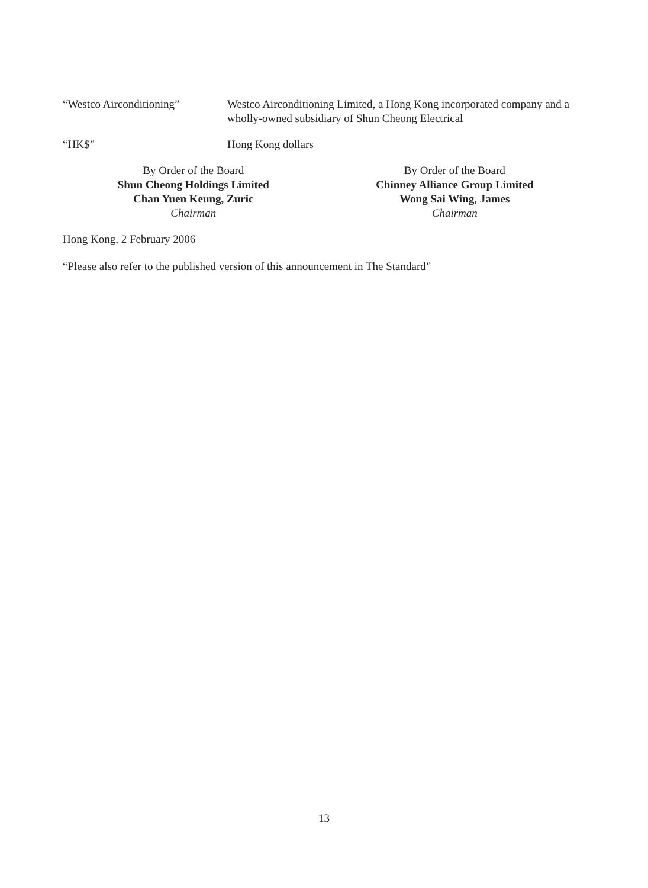“Westco Airconditioning” Westco Airconditioning Limited, a Hong Kong incorporated company and a wholly-owned subsidiary of Shun Cheong Electrical
“HK$” Hong Kong dollars
By Order of the Board
Shun Cheong Holdings Limited
Chan Yuen Keung, Zuric
Chairman
By Order of the Board
Chinney Alliance Group Limited
Wong Sai Wing, James
Chairman
Hong Kong, 2 February 2006
“Please also refer to the published version of this announcement in The Standard”
13